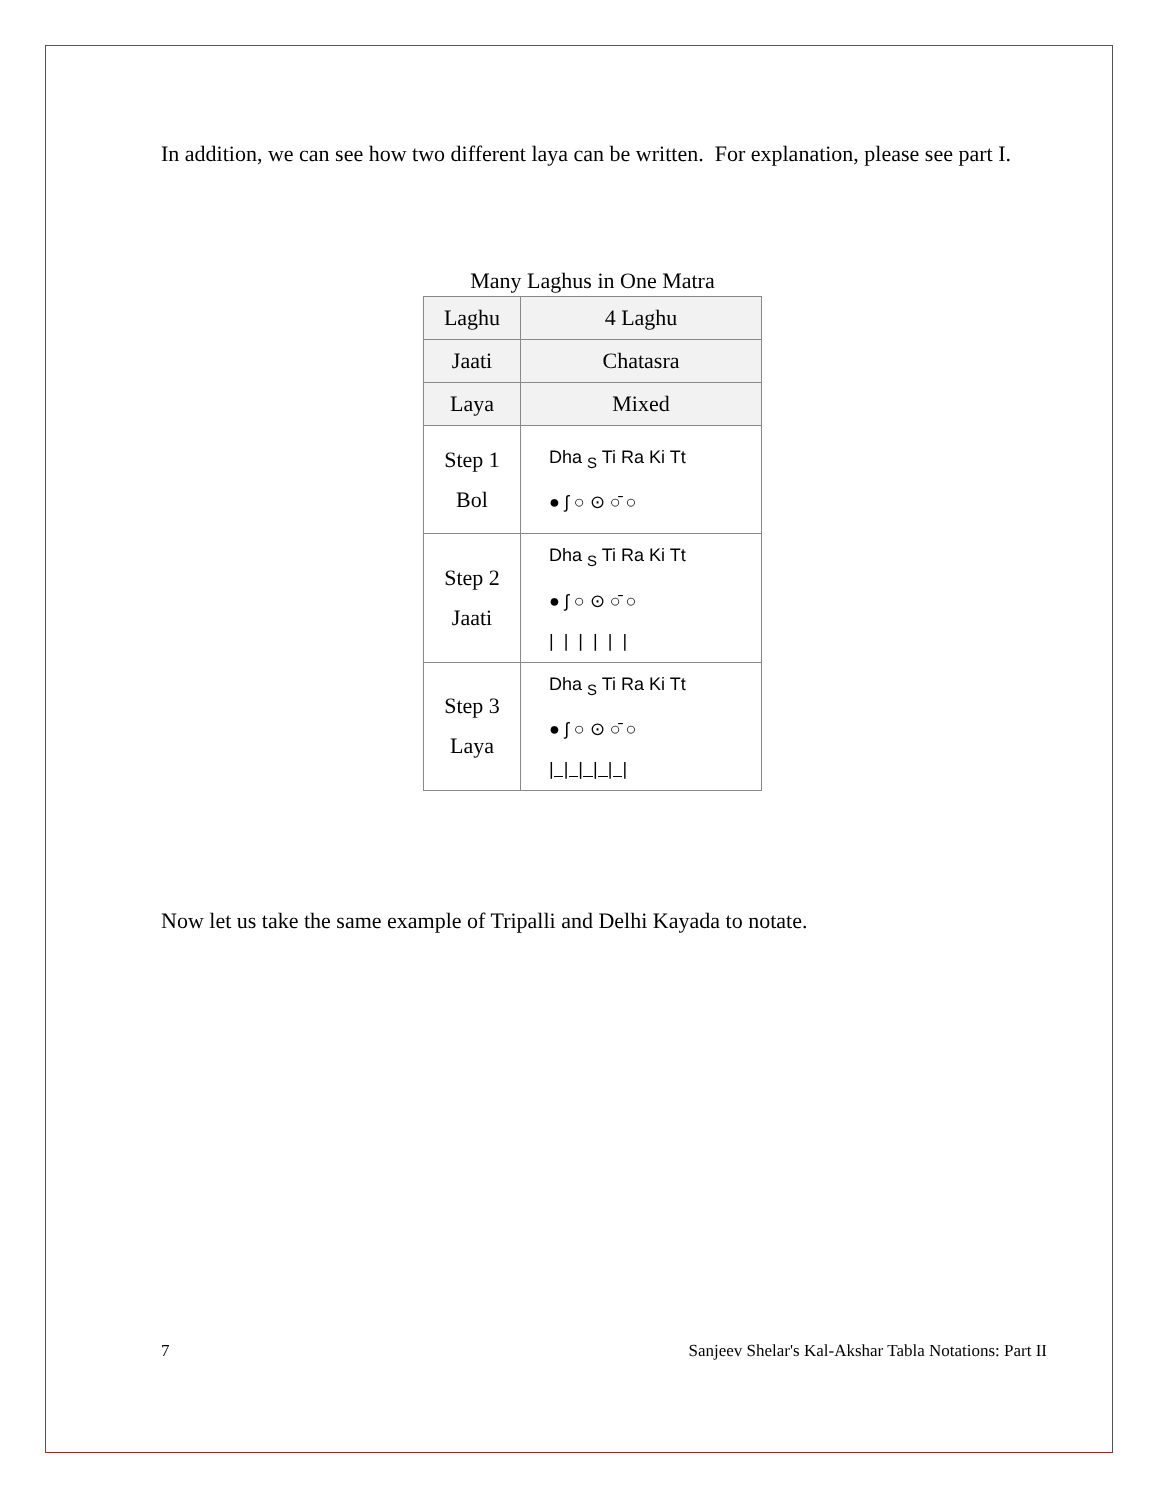In addition, we can see how two different laya can be written. For explanation, please see part I.
Many Laghus in One Matra
| Laghu | 4 Laghu |
| Jaati | Chatasra |
| Laya | Mixed |
| Step 1 Bol | Dha <sub>S</sub> Ti Ra Ki Tt ● ʃ ○ ⊙ ○̄ ○ |
| Step 2 Jaati | Dha <sub>S</sub> Ti Ra Ki Tt ● ʃ ○ ⊙ ○̄ ○ / / / / / / |
| Step 3 Laya | Dha <sub>S</sub> Ti Ra Ki Tt ● ʃ ○ ⊙ ○̄ ○ / / / / / / |
Now let us take the same example of Tripalli and Delhi Kayada to notate.
7 Sanjeev Shelar's Kal-Akshar Tabla Notations: Part II